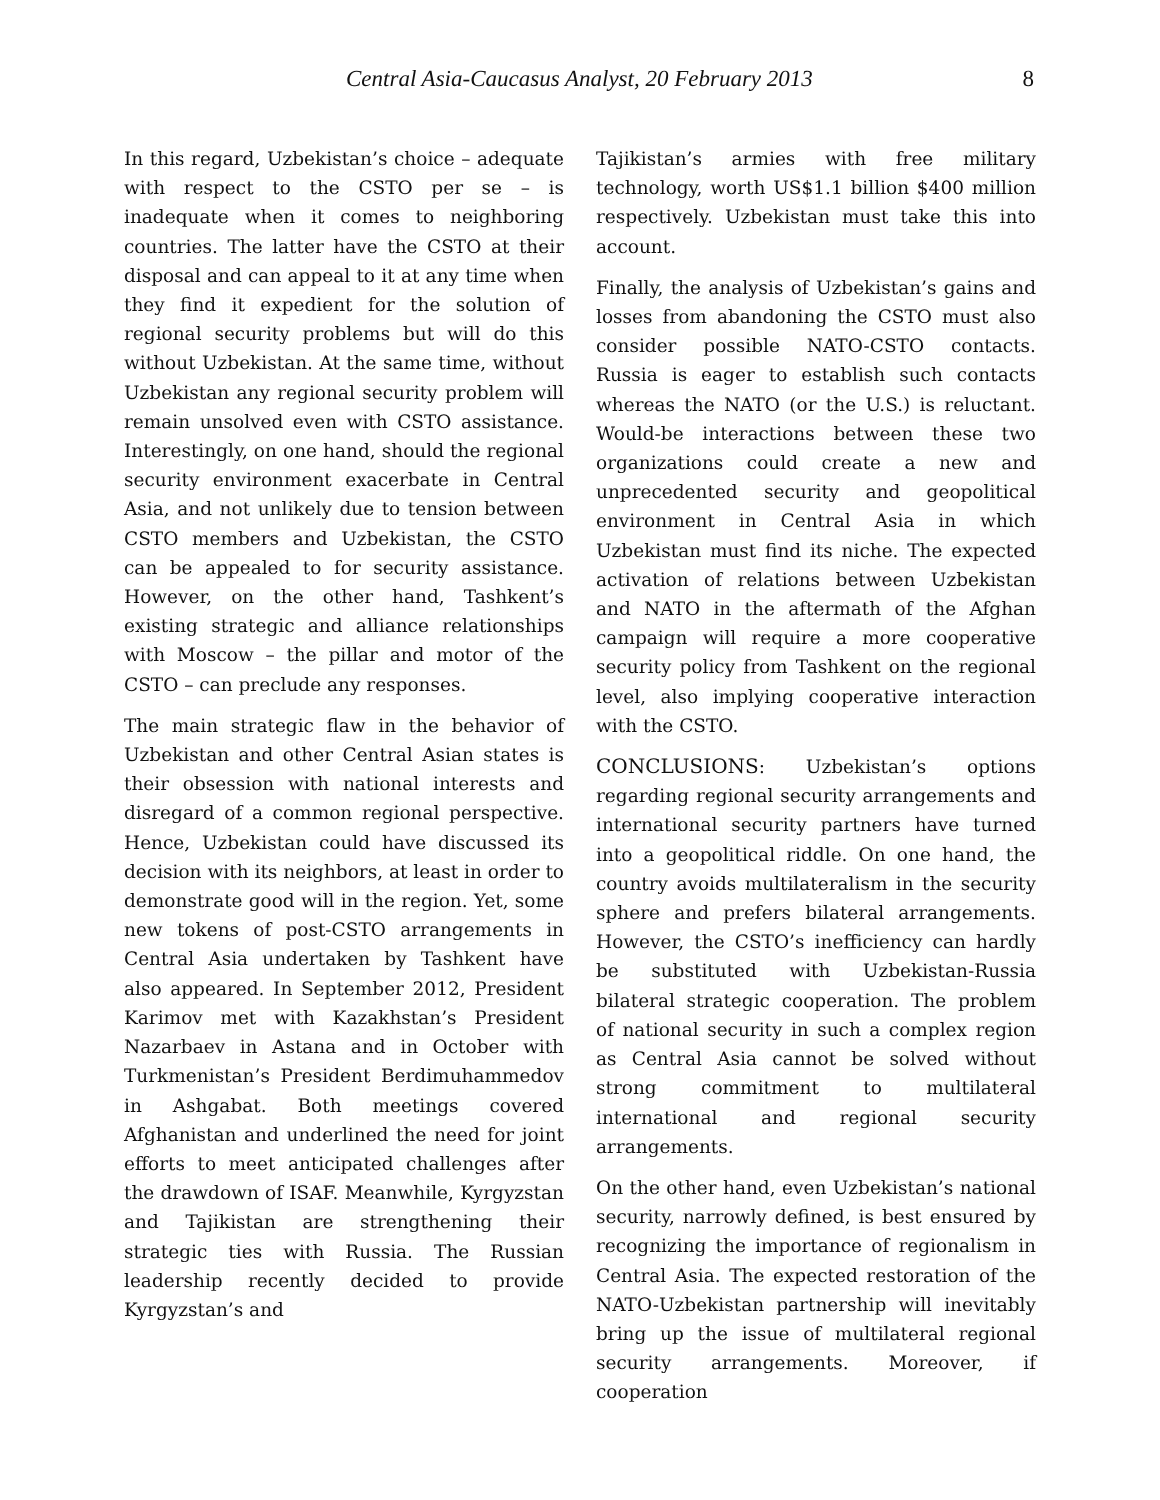Central Asia-Caucasus Analyst, 20 February 2013 8
In this regard, Uzbekistan’s choice – adequate with respect to the CSTO per se – is inadequate when it comes to neighboring countries. The latter have the CSTO at their disposal and can appeal to it at any time when they find it expedient for the solution of regional security problems but will do this without Uzbekistan. At the same time, without Uzbekistan any regional security problem will remain unsolved even with CSTO assistance. Interestingly, on one hand, should the regional security environment exacerbate in Central Asia, and not unlikely due to tension between CSTO members and Uzbekistan, the CSTO can be appealed to for security assistance. However, on the other hand, Tashkent’s existing strategic and alliance relationships with Moscow – the pillar and motor of the CSTO – can preclude any responses.
The main strategic flaw in the behavior of Uzbekistan and other Central Asian states is their obsession with national interests and disregard of a common regional perspective. Hence, Uzbekistan could have discussed its decision with its neighbors, at least in order to demonstrate good will in the region. Yet, some new tokens of post-CSTO arrangements in Central Asia undertaken by Tashkent have also appeared. In September 2012, President Karimov met with Kazakhstan’s President Nazarbaev in Astana and in October with Turkmenistan’s President Berdimuhammedov in Ashgabat. Both meetings covered Afghanistan and underlined the need for joint efforts to meet anticipated challenges after the drawdown of ISAF. Meanwhile, Kyrgyzstan and Tajikistan are strengthening their strategic ties with Russia. The Russian leadership recently decided to provide Kyrgyzstan’s and
Tajikistan’s armies with free military technology, worth US$1.1 billion $400 million respectively. Uzbekistan must take this into account.
Finally, the analysis of Uzbekistan’s gains and losses from abandoning the CSTO must also consider possible NATO-CSTO contacts. Russia is eager to establish such contacts whereas the NATO (or the U.S.) is reluctant. Would-be interactions between these two organizations could create a new and unprecedented security and geopolitical environment in Central Asia in which Uzbekistan must find its niche. The expected activation of relations between Uzbekistan and NATO in the aftermath of the Afghan campaign will require a more cooperative security policy from Tashkent on the regional level, also implying cooperative interaction with the CSTO.
CONCLUSIONS: Uzbekistan’s options regarding regional security arrangements and international security partners have turned into a geopolitical riddle. On one hand, the country avoids multilateralism in the security sphere and prefers bilateral arrangements. However, the CSTO’s inefficiency can hardly be substituted with Uzbekistan-Russia bilateral strategic cooperation. The problem of national security in such a complex region as Central Asia cannot be solved without strong commitment to multilateral international and regional security arrangements.
On the other hand, even Uzbekistan’s national security, narrowly defined, is best ensured by recognizing the importance of regionalism in Central Asia. The expected restoration of the NATO-Uzbekistan partnership will inevitably bring up the issue of multilateral regional security arrangements. Moreover, if cooperation